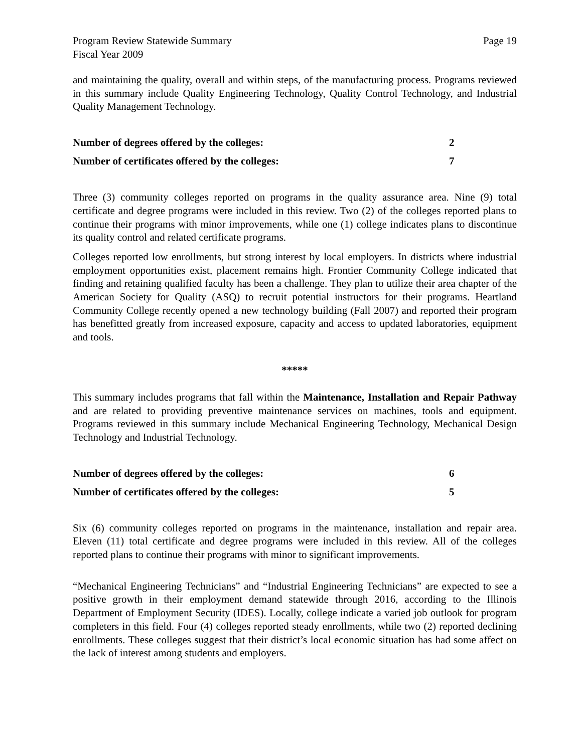Program Review Statewide Summary
Fiscal Year 2009
Page 19
and maintaining the quality, overall and within steps, of the manufacturing process. Programs reviewed in this summary include Quality Engineering Technology, Quality Control Technology, and Industrial Quality Management Technology.
Number of degrees offered by the colleges: 2
Number of certificates offered by the colleges: 7
Three (3) community colleges reported on programs in the quality assurance area. Nine (9) total certificate and degree programs were included in this review. Two (2) of the colleges reported plans to continue their programs with minor improvements, while one (1) college indicates plans to discontinue its quality control and related certificate programs.
Colleges reported low enrollments, but strong interest by local employers. In districts where industrial employment opportunities exist, placement remains high. Frontier Community College indicated that finding and retaining qualified faculty has been a challenge. They plan to utilize their area chapter of the American Society for Quality (ASQ) to recruit potential instructors for their programs. Heartland Community College recently opened a new technology building (Fall 2007) and reported their program has benefitted greatly from increased exposure, capacity and access to updated laboratories, equipment and tools.
*****
This summary includes programs that fall within the Maintenance, Installation and Repair Pathway and are related to providing preventive maintenance services on machines, tools and equipment. Programs reviewed in this summary include Mechanical Engineering Technology, Mechanical Design Technology and Industrial Technology.
Number of degrees offered by the colleges: 6
Number of certificates offered by the colleges: 5
Six (6) community colleges reported on programs in the maintenance, installation and repair area. Eleven (11) total certificate and degree programs were included in this review. All of the colleges reported plans to continue their programs with minor to significant improvements.
“Mechanical Engineering Technicians” and “Industrial Engineering Technicians” are expected to see a positive growth in their employment demand statewide through 2016, according to the Illinois Department of Employment Security (IDES). Locally, college indicate a varied job outlook for program completers in this field. Four (4) colleges reported steady enrollments, while two (2) reported declining enrollments. These colleges suggest that their district’s local economic situation has had some affect on the lack of interest among students and employers.